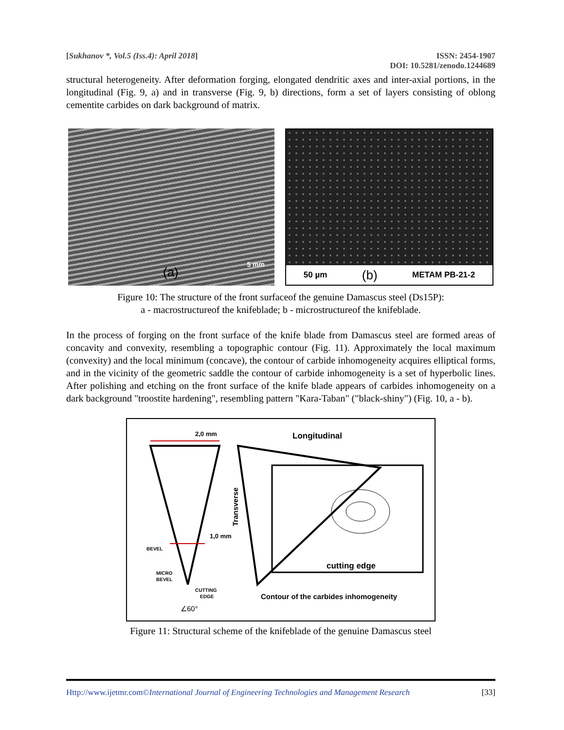[Sukhanov *, Vol.5 (Iss.4): April 2018] ISSN: 2454-1907
DOI: 10.5281/zenodo.1244689
structural heterogeneity. After deformation forging, elongated dendritic axes and inter-axial portions, in the longitudinal (Fig. 9, a) and in transverse (Fig. 9, b) directions, form a set of layers consisting of oblong cementite carbides on dark background of matrix.
(a)
5 mm
50 µm (b) METAM PB-21-2
Figure 10: The structure of the front surfaceof the genuine Damascus steel (Ds15P):
a - macrostructureof the knifeblade; b - microstructureof the knifeblade.
In the process of forging on the front surface of the knife blade from Damascus steel are formed areas of concavity and convexity, resembling a topographic contour (Fig. 11). Approximately the local maximum (convexity) and the local minimum (concave), the contour of carbide inhomogeneity acquires elliptical forms, and in the vicinity of the geometric saddle the contour of carbide inhomogeneity is a set of hyperbolic lines. After polishing and etching on the front surface of the knife blade appears of carbides inhomogeneity on a dark background "troostite hardening", resembling pattern "Kara-Taban" ("black-shiny") (Fig. 10, a - b).
2,0 mm
1,0 mm
BEVEL
MICRO
BEVEL
CUTTING
EDGE
∠60°
Longitudinal
Transverse
cutting edge
Contour of the carbides inhomogeneity
Figure 11: Structural scheme of the knifeblade of the genuine Damascus steel
Http://www.ijetmr.com©International Journal of Engineering Technologies and Management Research [33]